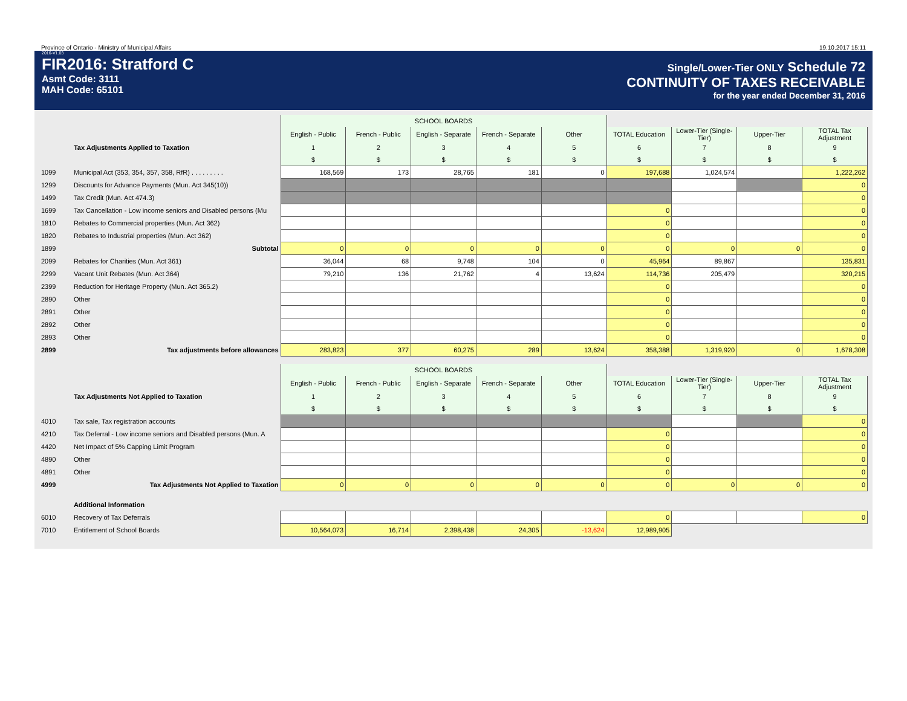Province of Ontario - Ministry of Municipal Affairs 19.10.2017 15:11
2016-V1.03
FIR2016: Stratford C
Asmt Code: 3111
MAH Code: 65101
Single/Lower-Tier ONLY Schedule 72
CONTINUITY OF TAXES RECEIVABLE
for the year ended December 31, 2016
| | | SCHOOL BOARDS | | | | | | | | |
| --- | --- | --- | --- | --- | --- | --- | --- | --- | --- | --- |
| | | English - Public | French - Public | English - Separate | French - Separate | Other | TOTAL Education | Lower-Tier (Single-Tier) | Upper-Tier | TOTAL Tax Adjustment |
| | Tax Adjustments Applied to Taxation | 1 | 2 | 3 | 4 | 5 | 6 | 7 | 8 | 9 |
| | | $ | $ | $ | $ | $ | $ | $ | $ | $ |
| 1099 | Municipal Act (353, 354, 357, 358, RfR) . . . . . . . . . | 168,569 | 173 | 28,765 | 181 | 0 | 197,688 | 1,024,574 | | 1,222,262 |
| 1299 | Discounts for Advance Payments (Mun. Act 345(10)) | | | | | | | | | 0 |
| 1499 | Tax Credit (Mun. Act 474.3) | | | | | | | | | 0 |
| 1699 | Tax Cancellation - Low income seniors and Disabled persons (Mu | | | | | | 0 | | | 0 |
| 1810 | Rebates to Commercial properties (Mun. Act 362) | | | | | | 0 | | | 0 |
| 1820 | Rebates to Industrial properties (Mun. Act 362) | | | | | | 0 | | | 0 |
| 1899 | Subtotal | 0 | 0 | 0 | 0 | 0 | 0 | 0 | 0 | 0 |
| 2099 | Rebates for Charities (Mun. Act 361) | 36,044 | 68 | 9,748 | 104 | 0 | 45,964 | 89,867 | | 135,831 |
| 2299 | Vacant Unit Rebates (Mun. Act 364) | 79,210 | 136 | 21,762 | 4 | 13,624 | 114,736 | 205,479 | | 320,215 |
| 2399 | Reduction for Heritage Property (Mun. Act 365.2) | | | | | | 0 | | | 0 |
| 2890 | Other | | | | | | 0 | | | 0 |
| 2891 | Other | | | | | | 0 | | | 0 |
| 2892 | Other | | | | | | 0 | | | 0 |
| 2893 | Other | | | | | | 0 | | | 0 |
| 2899 | Tax adjustments before allowances | 283,823 | 377 | 60,275 | 289 | 13,624 | 358,388 | 1,319,920 | 0 | 1,678,308 |
| | | SCHOOL BOARDS | | | | | | | | |
| --- | --- | --- | --- | --- | --- | --- | --- | --- | --- | --- |
| | | English - Public | French - Public | English - Separate | French - Separate | Other | TOTAL Education | Lower-Tier (Single-Tier) | Upper-Tier | TOTAL Tax Adjustment |
| | Tax Adjustments Not Applied to Taxation | 1 | 2 | 3 | 4 | 5 | 6 | 7 | 8 | 9 |
| | | $ | $ | $ | $ | $ | $ | $ | $ | $ |
| 4010 | Tax sale, Tax registration accounts | | | | | | | | | 0 |
| 4210 | Tax Deferral - Low income seniors and Disabled persons (Mun. A | | | | | | 0 | | | 0 |
| 4420 | Net Impact of 5% Capping Limit Program | | | | | | 0 | | | 0 |
| 4890 | Other | | | | | | 0 | | | 0 |
| 4891 | Other | | | | | | 0 | | | 0 |
| 4999 | Tax Adjustments Not Applied to Taxation | 0 | 0 | 0 | 0 | 0 | 0 | 0 | 0 | 0 |
| | Additional Information | | | | | | | | | |
| 6010 | Recovery of Tax Deferrals | | | | | | 0 | | | 0 |
| 7010 | Entitlement of School Boards | 10,564,073 | 16,714 | 2,398,438 | 24,305 | -13,624 | 12,989,905 | | | |